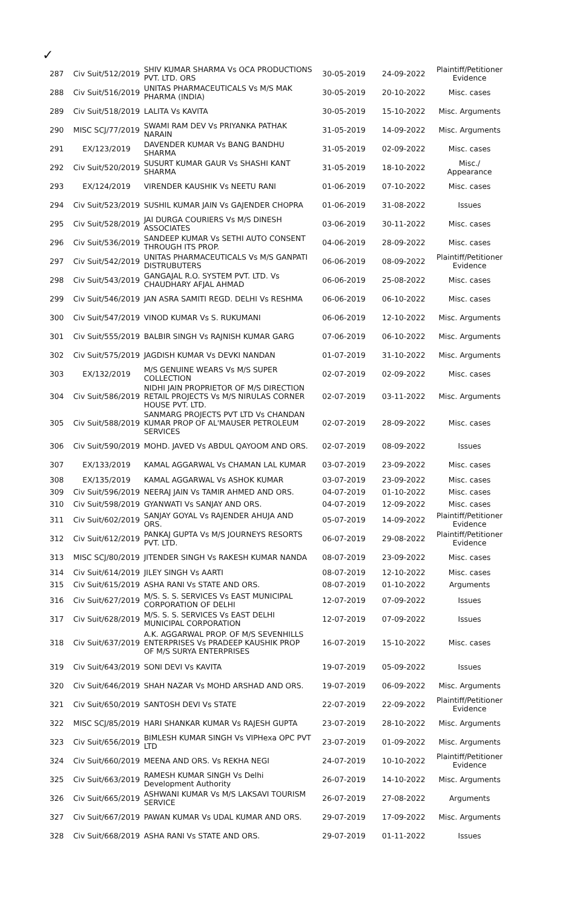✓
| 287 | Civ Suit/512/2019 | SHIV KUMAR SHARMA Vs OCA PRODUCTIONS PVT. LTD. ORS | 30-05-2019 | 24-09-2022 | Plaintiff/Petitioner Evidence |
| 288 | Civ Suit/516/2019 | UNITAS PHARMACEUTICALS Vs M/S MAK PHARMA (INDIA) | 30-05-2019 | 20-10-2022 | Misc. cases |
| 289 | Civ Suit/518/2019 | LALITA Vs KAVITA | 30-05-2019 | 15-10-2022 | Misc. Arguments |
| 290 | MISC SCJ/77/2019 | SWAMI RAM DEV Vs PRIYANKA PATHAK NARAIN | 31-05-2019 | 14-09-2022 | Misc. Arguments |
| 291 | EX/123/2019 | DAVENDER KUMAR Vs BANG BANDHU SHARMA | 31-05-2019 | 02-09-2022 | Misc. cases |
| 292 | Civ Suit/520/2019 | SUSURT KUMAR GAUR Vs SHASHI KANT SHARMA | 31-05-2019 | 18-10-2022 | Misc./ Appearance |
| 293 | EX/124/2019 | VIRENDER KAUSHIK Vs NEETU RANI | 01-06-2019 | 07-10-2022 | Misc. cases |
| 294 | Civ Suit/523/2019 | SUSHIL KUMAR JAIN Vs GAJENDER CHOPRA | 01-06-2019 | 31-08-2022 | Issues |
| 295 | Civ Suit/528/2019 | JAI DURGA COURIERS Vs M/S DINESH ASSOCIATES | 03-06-2019 | 30-11-2022 | Misc. cases |
| 296 | Civ Suit/536/2019 | SANDEEP KUMAR Vs SETHI AUTO CONSENT THROUGH ITS PROP. | 04-06-2019 | 28-09-2022 | Misc. cases |
| 297 | Civ Suit/542/2019 | UNITAS PHARMACEUTICALS Vs M/S GANPATI DISTRUBUTERS | 06-06-2019 | 08-09-2022 | Plaintiff/Petitioner Evidence |
| 298 | Civ Suit/543/2019 | GANGAJAL R.O. SYSTEM PVT. LTD. Vs CHAUDHARY AFJAL AHMAD | 06-06-2019 | 25-08-2022 | Misc. cases |
| 299 | Civ Suit/546/2019 | JAN ASRA SAMITI REGD. DELHI Vs RESHMA | 06-06-2019 | 06-10-2022 | Misc. cases |
| 300 | Civ Suit/547/2019 | VINOD KUMAR Vs S. RUKUMANI | 06-06-2019 | 12-10-2022 | Misc. Arguments |
| 301 | Civ Suit/555/2019 | BALBIR SINGH Vs RAJNISH KUMAR GARG | 07-06-2019 | 06-10-2022 | Misc. Arguments |
| 302 | Civ Suit/575/2019 | JAGDISH KUMAR Vs DEVKI NANDAN | 01-07-2019 | 31-10-2022 | Misc. Arguments |
| 303 | EX/132/2019 | M/S GENUINE WEARS Vs M/S SUPER COLLECTION | 02-07-2019 | 02-09-2022 | Misc. cases |
| 304 | Civ Suit/586/2019 | NIDHI JAIN PROPRIETOR OF M/S DIRECTION RETAIL PROJECTS Vs M/S NIRULAS CORNER HOUSE PVT. LTD. | 02-07-2019 | 03-11-2022 | Misc. Arguments |
| 305 | Civ Suit/588/2019 | SANMARG PROJECTS PVT LTD Vs CHANDAN KUMAR PROP OF AL'MAUSER PETROLEUM SERVICES | 02-07-2019 | 28-09-2022 | Misc. cases |
| 306 | Civ Suit/590/2019 | MOHD. JAVED Vs ABDUL QAYOOM AND ORS. | 02-07-2019 | 08-09-2022 | Issues |
| 307 | EX/133/2019 | KAMAL AGGARWAL Vs CHAMAN LAL KUMAR | 03-07-2019 | 23-09-2022 | Misc. cases |
| 308 | EX/135/2019 | KAMAL AGGARWAL Vs ASHOK KUMAR | 03-07-2019 | 23-09-2022 | Misc. cases |
| 309 | Civ Suit/596/2019 | NEERAJ JAIN Vs TAMIR AHMED AND ORS. | 04-07-2019 | 01-10-2022 | Misc. cases |
| 310 | Civ Suit/598/2019 | GYANWATI Vs SANJAY AND ORS. | 04-07-2019 | 12-09-2022 | Misc. cases |
| 311 | Civ Suit/602/2019 | SANJAY GOYAL Vs RAJENDER AHUJA AND ORS. | 05-07-2019 | 14-09-2022 | Plaintiff/Petitioner Evidence |
| 312 | Civ Suit/612/2019 | PANKAJ GUPTA Vs M/S JOURNEYS RESORTS PVT. LTD. | 06-07-2019 | 29-08-2022 | Plaintiff/Petitioner Evidence |
| 313 | MISC SCJ/80/2019 | JITENDER SINGH Vs RAKESH KUMAR NANDA | 08-07-2019 | 23-09-2022 | Misc. cases |
| 314 | Civ Suit/614/2019 | JILEY SINGH Vs AARTI | 08-07-2019 | 12-10-2022 | Misc. cases |
| 315 | Civ Suit/615/2019 | ASHA RANI Vs STATE AND ORS. | 08-07-2019 | 01-10-2022 | Arguments |
| 316 | Civ Suit/627/2019 | M/S. S. S. SERVICES Vs EAST MUNICIPAL CORPORATION OF DELHI | 12-07-2019 | 07-09-2022 | Issues |
| 317 | Civ Suit/628/2019 | M/S. S. S. SERVICES Vs EAST DELHI MUNICIPAL CORPORATION | 12-07-2019 | 07-09-2022 | Issues |
| 318 | Civ Suit/637/2019 | A.K. AGGARWAL PROP. OF M/S SEVENHILLS ENTERPRISES Vs PRADEEP KAUSHIK PROP OF M/S SURYA ENTERPRISES | 16-07-2019 | 15-10-2022 | Misc. cases |
| 319 | Civ Suit/643/2019 | SONI DEVI Vs KAVITA | 19-07-2019 | 05-09-2022 | Issues |
| 320 | Civ Suit/646/2019 | SHAH NAZAR Vs MOHD ARSHAD AND ORS. | 19-07-2019 | 06-09-2022 | Misc. Arguments |
| 321 | Civ Suit/650/2019 | SANTOSH DEVI Vs STATE | 22-07-2019 | 22-09-2022 | Plaintiff/Petitioner Evidence |
| 322 | MISC SCJ/85/2019 | HARI SHANKAR KUMAR Vs RAJESH GUPTA | 23-07-2019 | 28-10-2022 | Misc. Arguments |
| 323 | Civ Suit/656/2019 | BIMLESH KUMAR SINGH Vs VIPHexa OPC PVT LTD | 23-07-2019 | 01-09-2022 | Misc. Arguments |
| 324 | Civ Suit/660/2019 | MEENA AND ORS. Vs REKHA NEGI | 24-07-2019 | 10-10-2022 | Plaintiff/Petitioner Evidence |
| 325 | Civ Suit/663/2019 | RAMESH KUMAR SINGH Vs Delhi Development Authority | 26-07-2019 | 14-10-2022 | Misc. Arguments |
| 326 | Civ Suit/665/2019 | ASHWANI KUMAR Vs M/S LAKSAVI TOURISM SERVICE | 26-07-2019 | 27-08-2022 | Arguments |
| 327 | Civ Suit/667/2019 | PAWAN KUMAR Vs UDAL KUMAR AND ORS. | 29-07-2019 | 17-09-2022 | Misc. Arguments |
| 328 | Civ Suit/668/2019 | ASHA RANI Vs STATE AND ORS. | 29-07-2019 | 01-11-2022 | Issues |